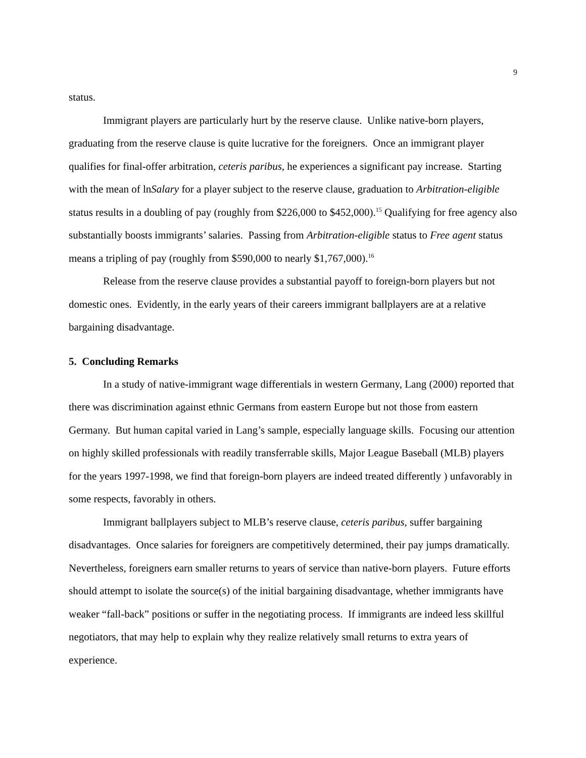9
status.
Immigrant players are particularly hurt by the reserve clause. Unlike native-born players, graduating from the reserve clause is quite lucrative for the foreigners. Once an immigrant player qualifies for final-offer arbitration, ceteris paribus, he experiences a significant pay increase. Starting with the mean of lnSalary for a player subject to the reserve clause, graduation to Arbitration-eligible status results in a doubling of pay (roughly from $226,000 to $452,000).<sup>15</sup> Qualifying for free agency also substantially boosts immigrants’ salaries. Passing from Arbitration-eligible status to Free agent status means a tripling of pay (roughly from $590,000 to nearly $1,767,000).<sup>16</sup>
Release from the reserve clause provides a substantial payoff to foreign-born players but not domestic ones. Evidently, in the early years of their careers immigrant ballplayers are at a relative bargaining disadvantage.
5. Concluding Remarks
In a study of native-immigrant wage differentials in western Germany, Lang (2000) reported that there was discrimination against ethnic Germans from eastern Europe but not those from eastern Germany. But human capital varied in Lang’s sample, especially language skills. Focusing our attention on highly skilled professionals with readily transferrable skills, Major League Baseball (MLB) players for the years 1997-1998, we find that foreign-born players are indeed treated differently ) unfavorably in some respects, favorably in others.
Immigrant ballplayers subject to MLB’s reserve clause, ceteris paribus, suffer bargaining disadvantages. Once salaries for foreigners are competitively determined, their pay jumps dramatically. Nevertheless, foreigners earn smaller returns to years of service than native-born players. Future efforts should attempt to isolate the source(s) of the initial bargaining disadvantage, whether immigrants have weaker “fall-back” positions or suffer in the negotiating process. If immigrants are indeed less skillful negotiators, that may help to explain why they realize relatively small returns to extra years of experience.